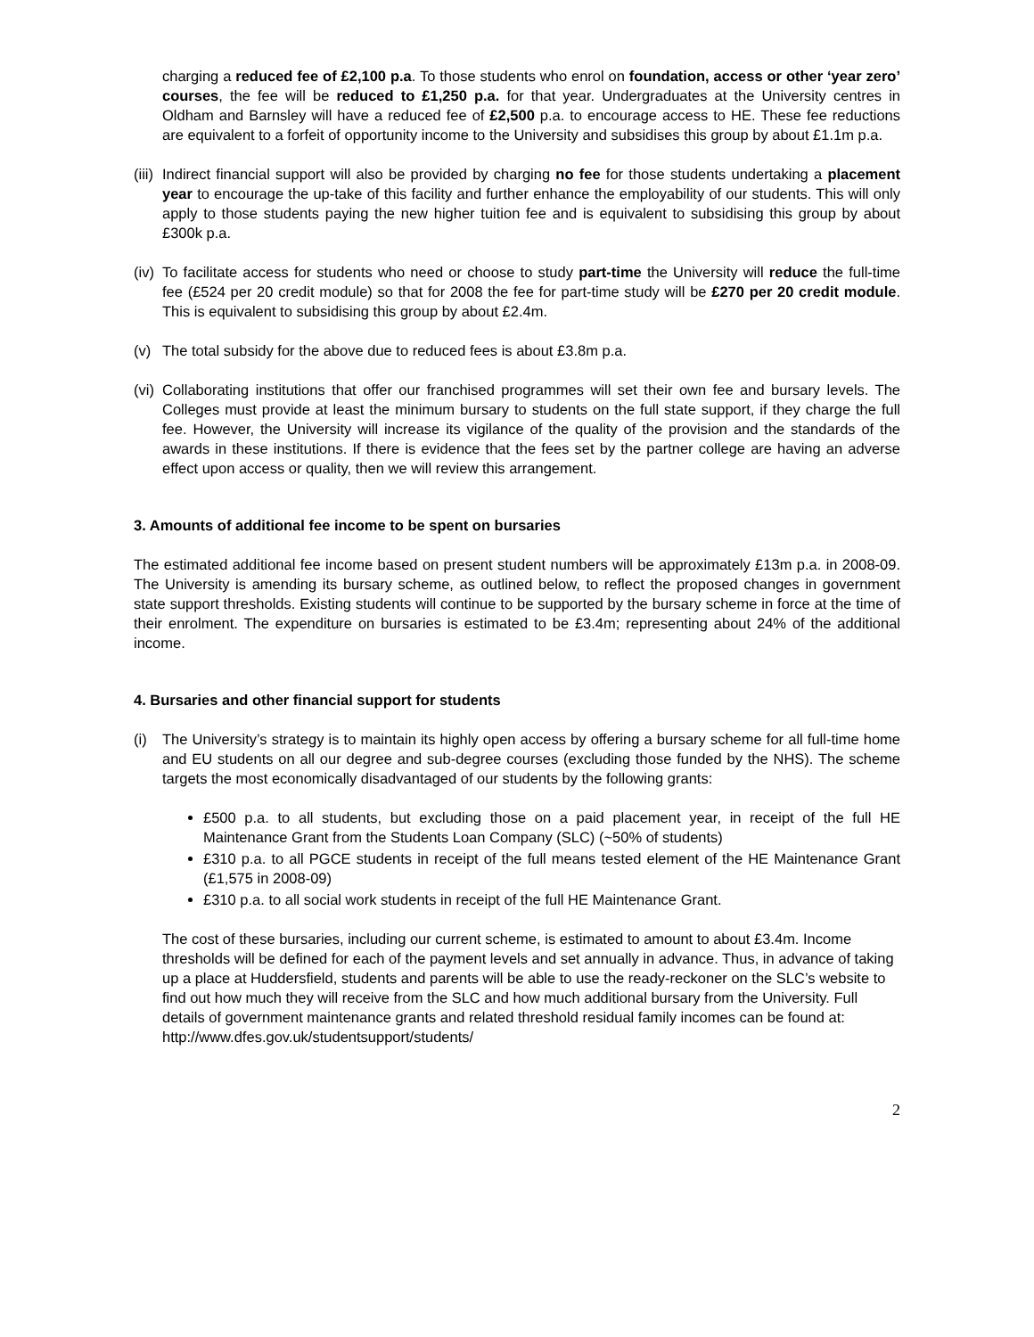charging a reduced fee of £2,100 p.a. To those students who enrol on foundation, access or other ‘year zero’ courses, the fee will be reduced to £1,250 p.a. for that year. Undergraduates at the University centres in Oldham and Barnsley will have a reduced fee of £2,500 p.a. to encourage access to HE. These fee reductions are equivalent to a forfeit of opportunity income to the University and subsidises this group by about £1.1m p.a.
(iii) Indirect financial support will also be provided by charging no fee for those students undertaking a placement year to encourage the up-take of this facility and further enhance the employability of our students. This will only apply to those students paying the new higher tuition fee and is equivalent to subsidising this group by about £300k p.a.
(iv) To facilitate access for students who need or choose to study part-time the University will reduce the full-time fee (£524 per 20 credit module) so that for 2008 the fee for part-time study will be £270 per 20 credit module. This is equivalent to subsidising this group by about £2.4m.
(v) The total subsidy for the above due to reduced fees is about £3.8m p.a.
(vi) Collaborating institutions that offer our franchised programmes will set their own fee and bursary levels. The Colleges must provide at least the minimum bursary to students on the full state support, if they charge the full fee. However, the University will increase its vigilance of the quality of the provision and the standards of the awards in these institutions. If there is evidence that the fees set by the partner college are having an adverse effect upon access or quality, then we will review this arrangement.
3. Amounts of additional fee income to be spent on bursaries
The estimated additional fee income based on present student numbers will be approximately £13m p.a. in 2008-09. The University is amending its bursary scheme, as outlined below, to reflect the proposed changes in government state support thresholds. Existing students will continue to be supported by the bursary scheme in force at the time of their enrolment. The expenditure on bursaries is estimated to be £3.4m; representing about 24% of the additional income.
4. Bursaries and other financial support for students
(i) The University’s strategy is to maintain its highly open access by offering a bursary scheme for all full-time home and EU students on all our degree and sub-degree courses (excluding those funded by the NHS). The scheme targets the most economically disadvantaged of our students by the following grants:
£500 p.a. to all students, but excluding those on a paid placement year, in receipt of the full HE Maintenance Grant from the Students Loan Company (SLC) (~50% of students)
£310 p.a. to all PGCE students in receipt of the full means tested element of the HE Maintenance Grant (£1,575 in 2008-09)
£310 p.a. to all social work students in receipt of the full HE Maintenance Grant.
The cost of these bursaries, including our current scheme, is estimated to amount to about £3.4m. Income thresholds will be defined for each of the payment levels and set annually in advance. Thus, in advance of taking up a place at Huddersfield, students and parents will be able to use the ready-reckoner on the SLC’s website to find out how much they will receive from the SLC and how much additional bursary from the University. Full details of government maintenance grants and related threshold residual family incomes can be found at:
http://www.dfes.gov.uk/studentsupport/students/
2